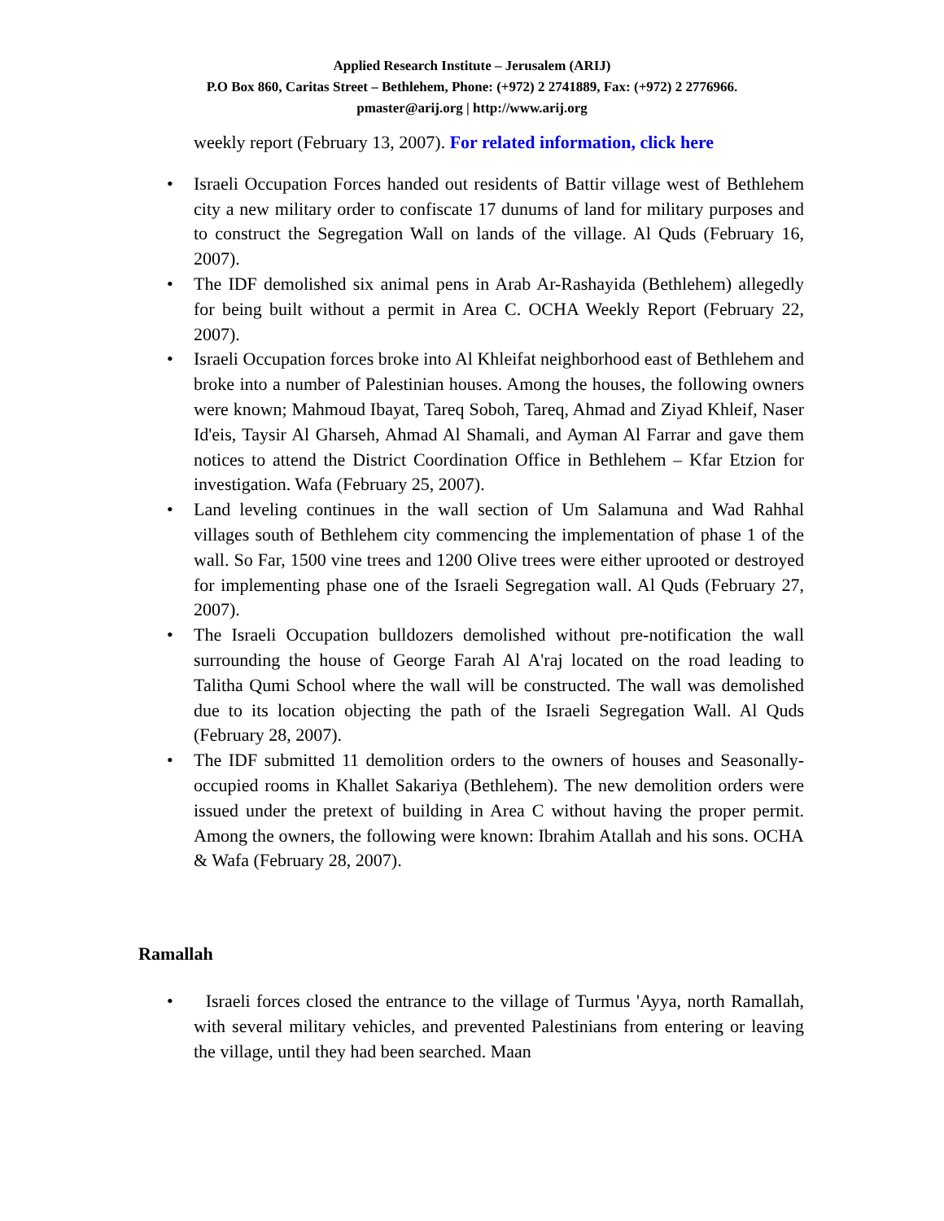Applied Research Institute – Jerusalem (ARIJ)
P.O Box 860, Caritas Street – Bethlehem, Phone: (+972) 2 2741889, Fax: (+972) 2 2776966.
pmaster@arij.org | http://www.arij.org
weekly report (February 13, 2007). For related information, click here
• Israeli Occupation Forces handed out residents of Battir village west of Bethlehem city a new military order to confiscate 17 dunums of land for military purposes and to construct the Segregation Wall on lands of the village. Al Quds (February 16, 2007).
• The IDF demolished six animal pens in Arab Ar-Rashayida (Bethlehem) allegedly for being built without a permit in Area C. OCHA Weekly Report (February 22, 2007).
• Israeli Occupation forces broke into Al Khleifat neighborhood east of Bethlehem and broke into a number of Palestinian houses. Among the houses, the following owners were known; Mahmoud Ibayat, Tareq Soboh, Tareq, Ahmad and Ziyad Khleif, Naser Id'eis, Taysir Al Gharseh, Ahmad Al Shamali, and Ayman Al Farrar and gave them notices to attend the District Coordination Office in Bethlehem – Kfar Etzion for investigation. Wafa (February 25, 2007).
• Land leveling continues in the wall section of Um Salamuna and Wad Rahhal villages south of Bethlehem city commencing the implementation of phase 1 of the wall. So Far, 1500 vine trees and 1200 Olive trees were either uprooted or destroyed for implementing phase one of the Israeli Segregation wall. Al Quds (February 27, 2007).
• The Israeli Occupation bulldozers demolished without pre-notification the wall surrounding the house of George Farah Al A'raj located on the road leading to Talitha Qumi School where the wall will be constructed. The wall was demolished due to its location objecting the path of the Israeli Segregation Wall. Al Quds (February 28, 2007).
• The IDF submitted 11 demolition orders to the owners of houses and Seasonally-occupied rooms in Khallet Sakariya (Bethlehem). The new demolition orders were issued under the pretext of building in Area C without having the proper permit. Among the owners, the following were known: Ibrahim Atallah and his sons. OCHA & Wafa (February 28, 2007).
Ramallah
• Israeli forces closed the entrance to the village of Turmus 'Ayya, north Ramallah, with several military vehicles, and prevented Palestinians from entering or leaving the village, until they had been searched. Maan